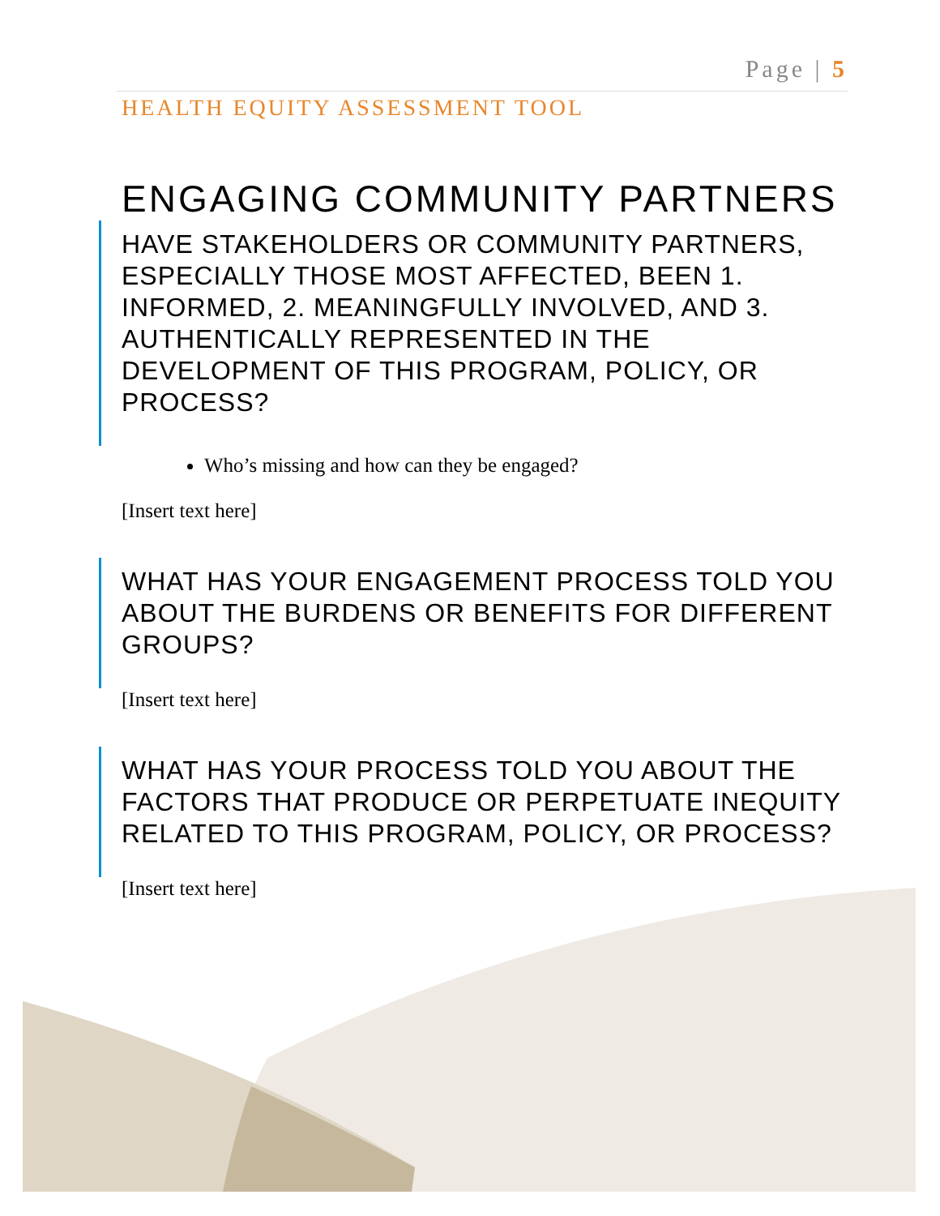Page | 5
HEALTH EQUITY ASSESSMENT TOOL
ENGAGING COMMUNITY PARTNERS
HAVE STAKEHOLDERS OR COMMUNITY PARTNERS, ESPECIALLY THOSE MOST AFFECTED, BEEN 1. INFORMED, 2. MEANINGFULLY INVOLVED, AND 3. AUTHENTICALLY REPRESENTED IN THE DEVELOPMENT OF THIS PROGRAM, POLICY, OR PROCESS?
Who’s missing and how can they be engaged?
[Insert text here]
WHAT HAS YOUR ENGAGEMENT PROCESS TOLD YOU ABOUT THE BURDENS OR BENEFITS FOR DIFFERENT GROUPS?
[Insert text here]
WHAT HAS YOUR PROCESS TOLD YOU ABOUT THE FACTORS THAT PRODUCE OR PERPETUATE INEQUITY RELATED TO THIS PROGRAM, POLICY, OR PROCESS?
[Insert text here]